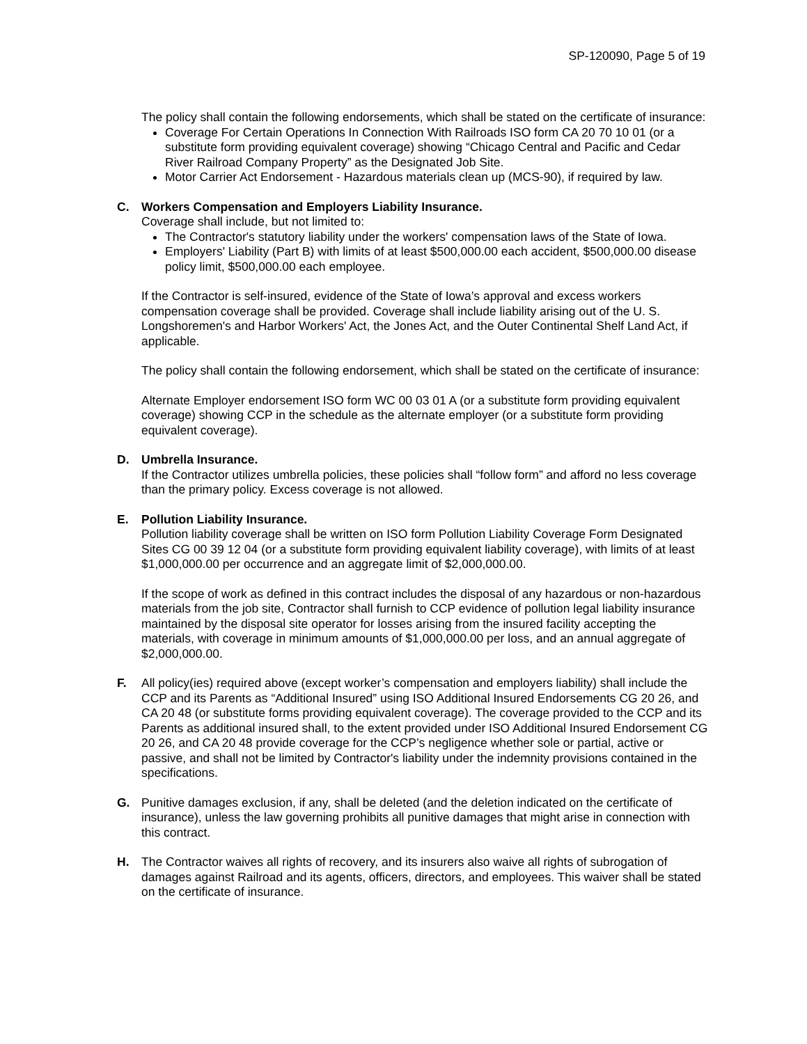SP-120090, Page 5 of 19
The policy shall contain the following endorsements, which shall be stated on the certificate of insurance:
Coverage For Certain Operations In Connection With Railroads ISO form CA 20 70 10 01 (or a substitute form providing equivalent coverage) showing “Chicago Central and Pacific and Cedar River Railroad Company Property” as the Designated Job Site.
Motor Carrier Act Endorsement - Hazardous materials clean up (MCS-90), if required by law.
C. Workers Compensation and Employers Liability Insurance.
Coverage shall include, but not limited to:
The Contractor's statutory liability under the workers' compensation laws of the State of Iowa.
Employers' Liability (Part B) with limits of at least $500,000.00 each accident, $500,000.00 disease policy limit, $500,000.00 each employee.
If the Contractor is self-insured, evidence of the State of Iowa’s approval and excess workers compensation coverage shall be provided. Coverage shall include liability arising out of the U. S. Longshoremen's and Harbor Workers' Act, the Jones Act, and the Outer Continental Shelf Land Act, if applicable.
The policy shall contain the following endorsement, which shall be stated on the certificate of insurance:
Alternate Employer endorsement ISO form WC 00 03 01 A (or a substitute form providing equivalent coverage) showing CCP in the schedule as the alternate employer (or a substitute form providing equivalent coverage).
D. Umbrella Insurance.
If the Contractor utilizes umbrella policies, these policies shall “follow form” and afford no less coverage than the primary policy. Excess coverage is not allowed.
E. Pollution Liability Insurance.
Pollution liability coverage shall be written on ISO form Pollution Liability Coverage Form Designated Sites CG 00 39 12 04 (or a substitute form providing equivalent liability coverage), with limits of at least $1,000,000.00 per occurrence and an aggregate limit of $2,000,000.00.
If the scope of work as defined in this contract includes the disposal of any hazardous or non-hazardous materials from the job site, Contractor shall furnish to CCP evidence of pollution legal liability insurance maintained by the disposal site operator for losses arising from the insured facility accepting the materials, with coverage in minimum amounts of $1,000,000.00 per loss, and an annual aggregate of $2,000,000.00.
F. All policy(ies) required above (except worker’s compensation and employers liability) shall include the CCP and its Parents as “Additional Insured” using ISO Additional Insured Endorsements CG 20 26, and CA 20 48 (or substitute forms providing equivalent coverage). The coverage provided to the CCP and its Parents as additional insured shall, to the extent provided under ISO Additional Insured Endorsement CG 20 26, and CA 20 48 provide coverage for the CCP’s negligence whether sole or partial, active or passive, and shall not be limited by Contractor's liability under the indemnity provisions contained in the specifications.
G. Punitive damages exclusion, if any, shall be deleted (and the deletion indicated on the certificate of insurance), unless the law governing prohibits all punitive damages that might arise in connection with this contract.
H. The Contractor waives all rights of recovery, and its insurers also waive all rights of subrogation of damages against Railroad and its agents, officers, directors, and employees. This waiver shall be stated on the certificate of insurance.